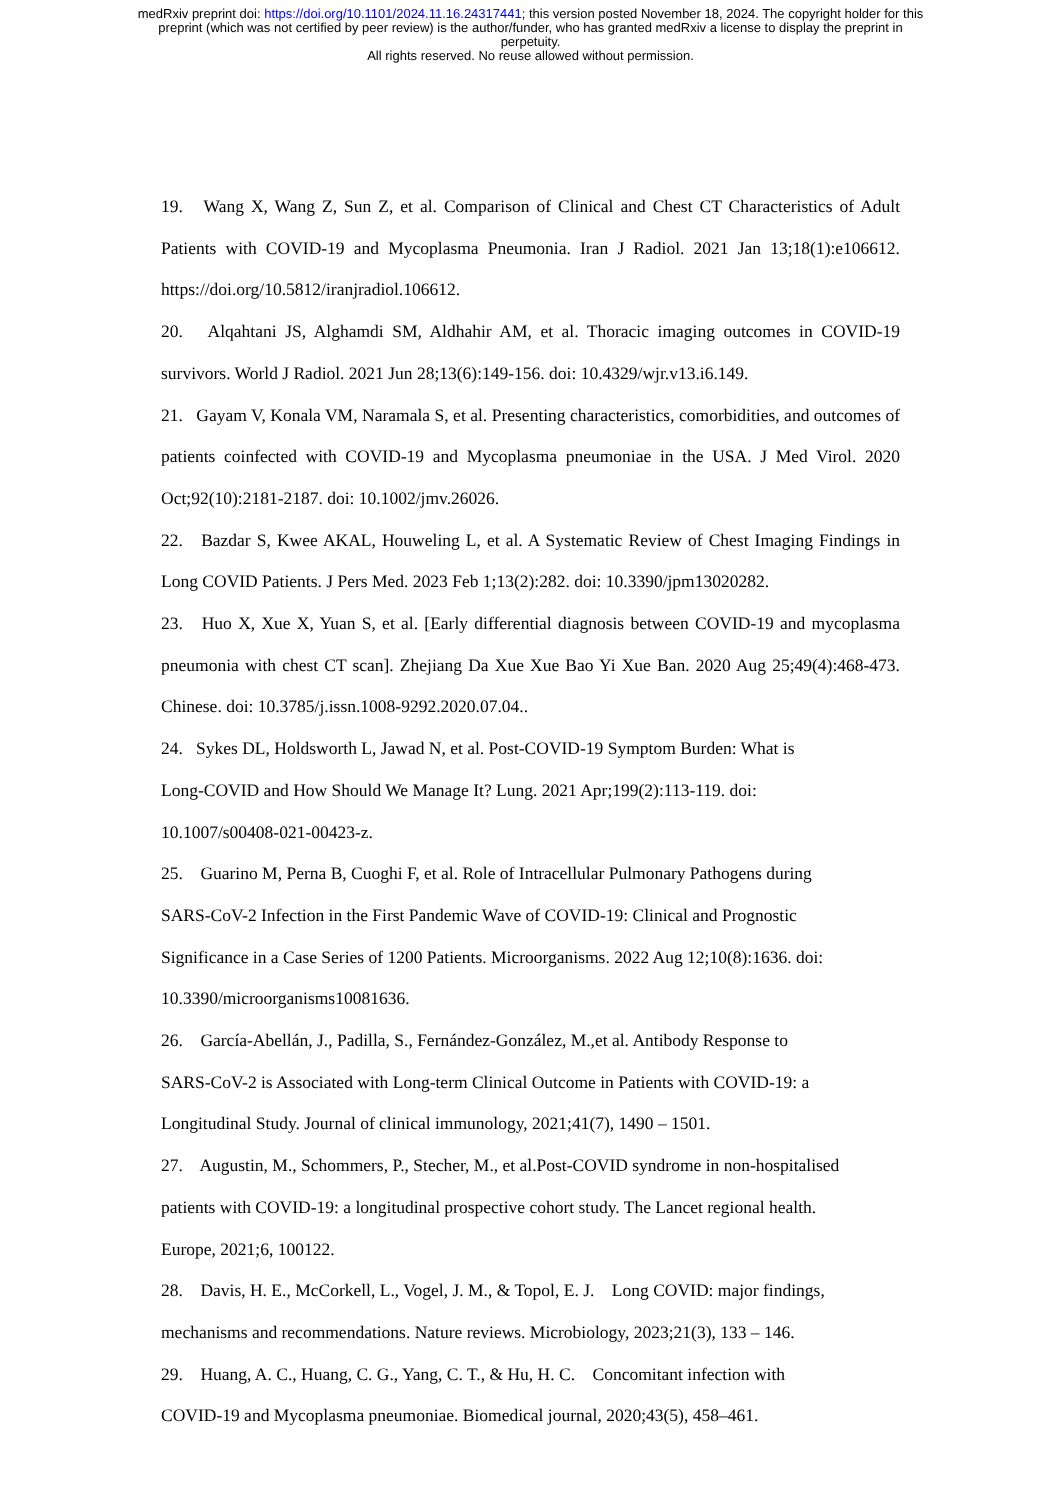medRxiv preprint doi: https://doi.org/10.1101/2024.11.16.24317441; this version posted November 18, 2024. The copyright holder for this
preprint (which was not certified by peer review) is the author/funder, who has granted medRxiv a license to display the preprint in
perpetuity.
All rights reserved. No reuse allowed without permission.
19. Wang X, Wang Z, Sun Z, et al. Comparison of Clinical and Chest CT Characteristics of Adult Patients with COVID-19 and Mycoplasma Pneumonia. Iran J Radiol. 2021 Jan 13;18(1):e106612. https://doi.org/10.5812/iranjradiol.106612.
20. Alqahtani JS, Alghamdi SM, Aldhahir AM, et al. Thoracic imaging outcomes in COVID-19 survivors. World J Radiol. 2021 Jun 28;13(6):149-156. doi: 10.4329/wjr.v13.i6.149.
21. Gayam V, Konala VM, Naramala S, et al. Presenting characteristics, comorbidities, and outcomes of patients coinfected with COVID-19 and Mycoplasma pneumoniae in the USA. J Med Virol. 2020 Oct;92(10):2181-2187. doi: 10.1002/jmv.26026.
22. Bazdar S, Kwee AKAL, Houweling L, et al. A Systematic Review of Chest Imaging Findings in Long COVID Patients. J Pers Med. 2023 Feb 1;13(2):282. doi: 10.3390/jpm13020282.
23. Huo X, Xue X, Yuan S, et al. [Early differential diagnosis between COVID-19 and mycoplasma pneumonia with chest CT scan]. Zhejiang Da Xue Xue Bao Yi Xue Ban. 2020 Aug 25;49(4):468-473. Chinese. doi: 10.3785/j.issn.1008-9292.2020.07.04..
24. Sykes DL, Holdsworth L, Jawad N, et al. Post-COVID-19 Symptom Burden: What is
Long-COVID and How Should We Manage It? Lung. 2021 Apr;199(2):113-119. doi:
10.1007/s00408-021-00423-z.
25. Guarino M, Perna B, Cuoghi F, et al. Role of Intracellular Pulmonary Pathogens during
SARS-CoV-2 Infection in the First Pandemic Wave of COVID-19: Clinical and Prognostic
Significance in a Case Series of 1200 Patients. Microorganisms. 2022 Aug 12;10(8):1636. doi:
10.3390/microorganisms10081636.
26. García-Abellán, J., Padilla, S., Fernández-González, M.,et al. Antibody Response to
SARS-CoV-2 is Associated with Long-term Clinical Outcome in Patients with COVID-19: a
Longitudinal Study. Journal of clinical immunology, 2021;41(7), 1490 – 1501.
27. Augustin, M., Schommers, P., Stecher, M., et al.Post-COVID syndrome in non-hospitalised
patients with COVID-19: a longitudinal prospective cohort study. The Lancet regional health.
Europe, 2021;6, 100122.
28. Davis, H. E., McCorkell, L., Vogel, J. M., & Topol, E. J. Long COVID: major findings,
mechanisms and recommendations. Nature reviews. Microbiology, 2023;21(3), 133 – 146.
29. Huang, A. C., Huang, C. G., Yang, C. T., & Hu, H. C. Concomitant infection with
COVID-19 and Mycoplasma pneumoniae. Biomedical journal, 2020;43(5), 458–461.